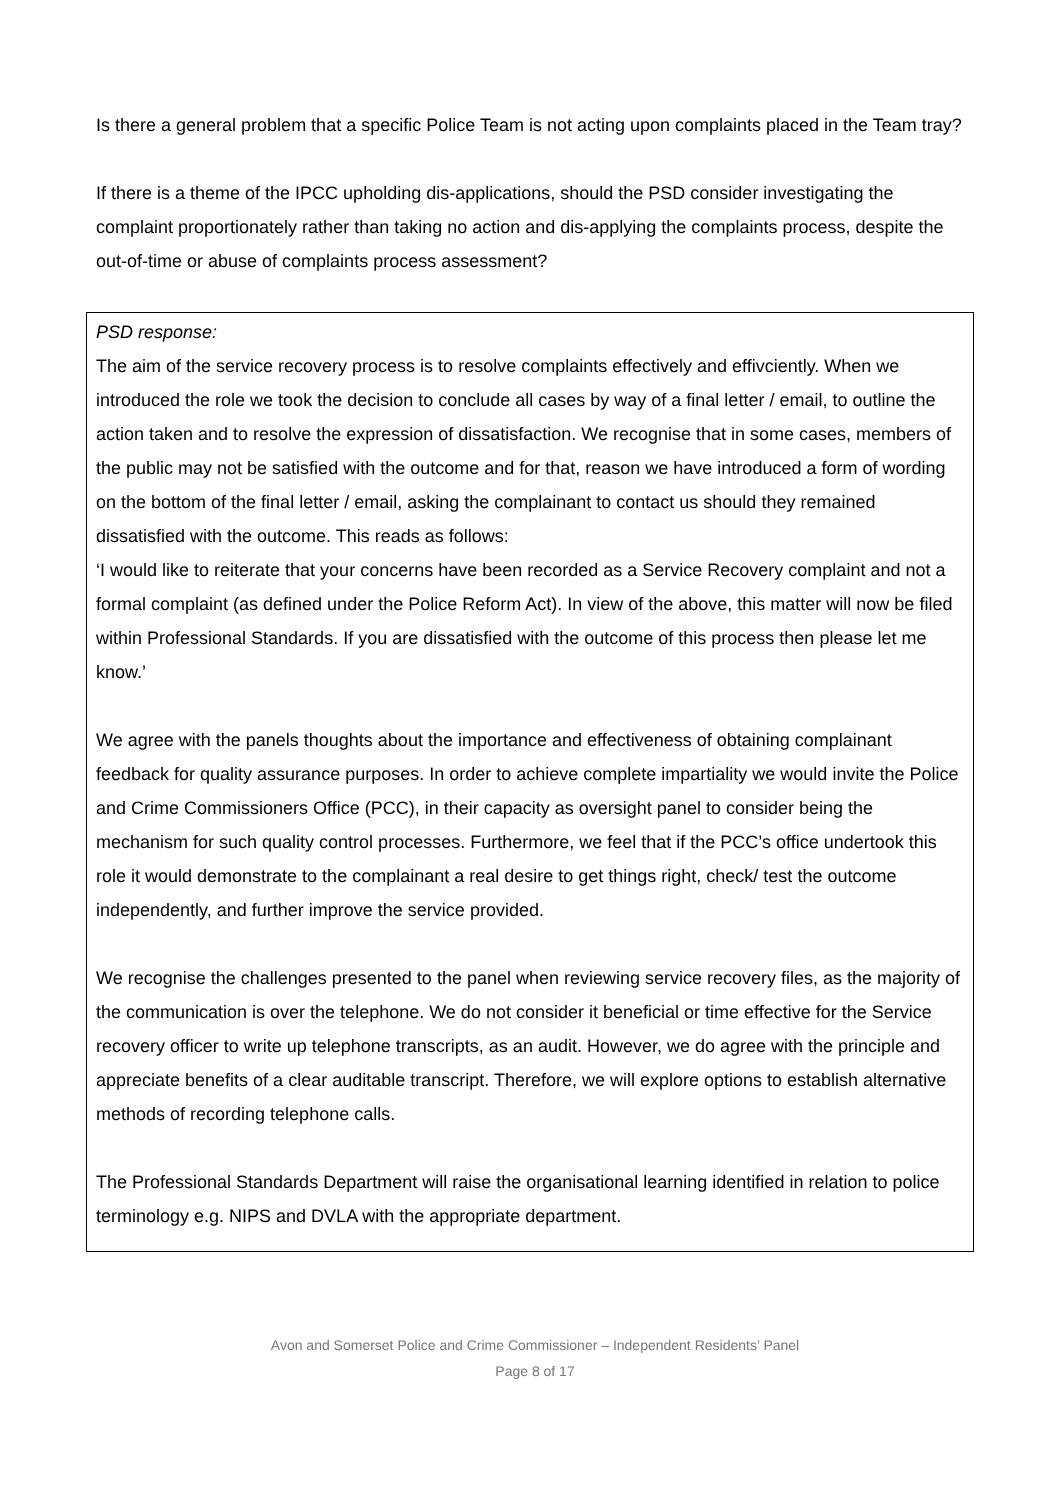Is there a general problem that a specific Police Team is not acting upon complaints placed in the Team tray?
If there is a theme of the IPCC upholding dis-applications, should the PSD consider investigating the complaint proportionately rather than taking no action and dis-applying the complaints process, despite the out-of-time or abuse of complaints process assessment?
PSD response:
The aim of the service recovery process is to resolve complaints effectively and effivciently. When we introduced the role we took the decision to conclude all cases by way of a final letter / email, to outline the action taken and to resolve the expression of dissatisfaction. We recognise that in some cases, members of the public may not be satisfied with the outcome and for that, reason we have introduced a form of wording on the bottom of the final letter / email, asking the complainant to contact us should they remained dissatisfied with the outcome. This reads as follows:
‘I would like to reiterate that your concerns have been recorded as a Service Recovery complaint and not a formal complaint (as defined under the Police Reform Act). In view of the above, this matter will now be filed within Professional Standards. If you are dissatisfied with the outcome of this process then please let me know.’
We agree with the panels thoughts about the importance and effectiveness of obtaining complainant feedback for quality assurance purposes. In order to achieve complete impartiality we would invite the Police and Crime Commissioners Office (PCC), in their capacity as oversight panel to consider being the mechanism for such quality control processes. Furthermore, we feel that if the PCC’s office undertook this role it would demonstrate to the complainant a real desire to get things right, check/ test the outcome independently, and further improve the service provided.
We recognise the challenges presented to the panel when reviewing service recovery files, as the majority of the communication is over the telephone. We do not consider it beneficial or time effective for the Service recovery officer to write up telephone transcripts, as an audit. However, we do agree with the principle and appreciate benefits of a clear auditable transcript. Therefore, we will explore options to establish alternative methods of recording telephone calls.
The Professional Standards Department will raise the organisational learning identified in relation to police terminology e.g. NIPS and DVLA with the appropriate department.
Avon and Somerset Police and Crime Commissioner – Independent Residents’ Panel
Page 8 of 17